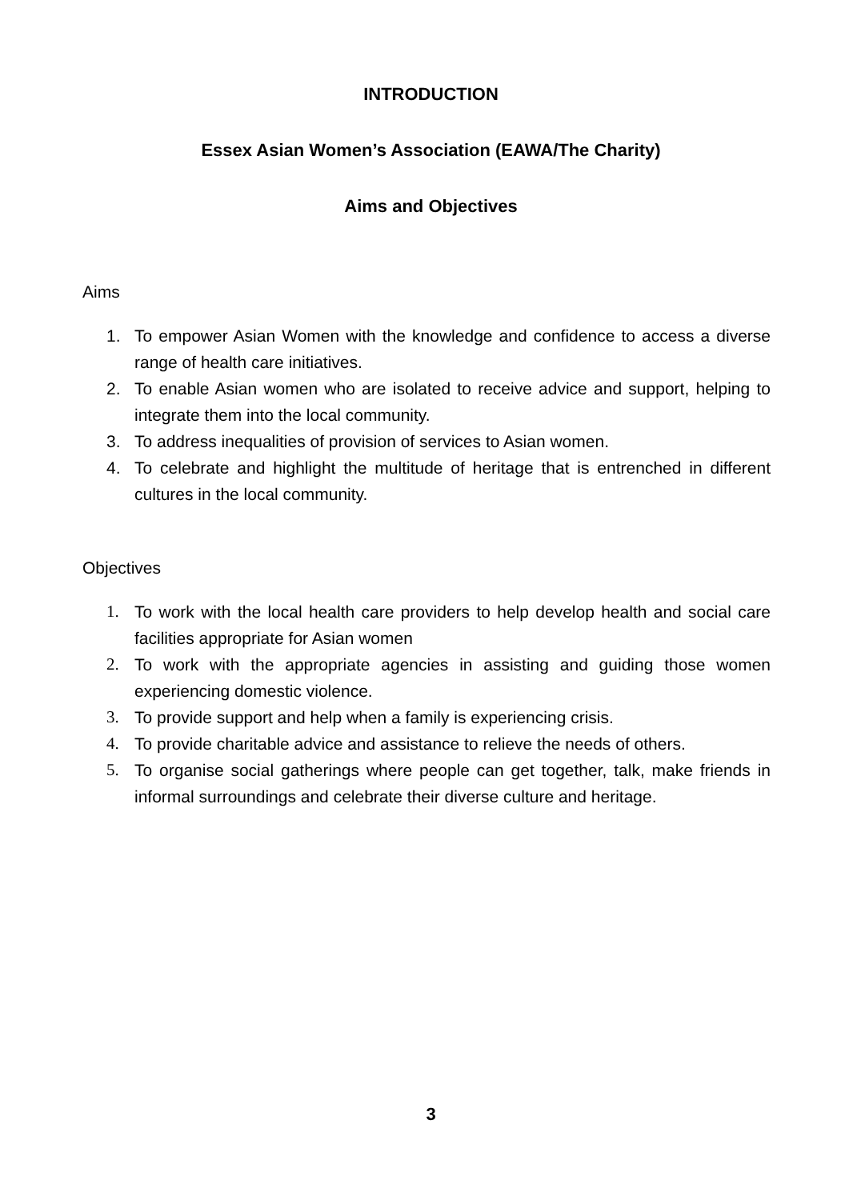INTRODUCTION
Essex Asian Women’s Association (EAWA/The Charity)
Aims and Objectives
Aims
1. To empower Asian Women with the knowledge and confidence to access a diverse range of health care initiatives.
2. To enable Asian women who are isolated to receive advice and support, helping to integrate them into the local community.
3. To address inequalities of provision of services to Asian women.
4. To celebrate and highlight the multitude of heritage that is entrenched in different cultures in the local community.
Objectives
1. To work with the local health care providers to help develop health and social care facilities appropriate for Asian women
2. To work with the appropriate agencies in assisting and guiding those women experiencing domestic violence.
3. To provide support and help when a family is experiencing crisis.
4. To provide charitable advice and assistance to relieve the needs of others.
5. To organise social gatherings where people can get together, talk, make friends in informal surroundings and celebrate their diverse culture and heritage.
3